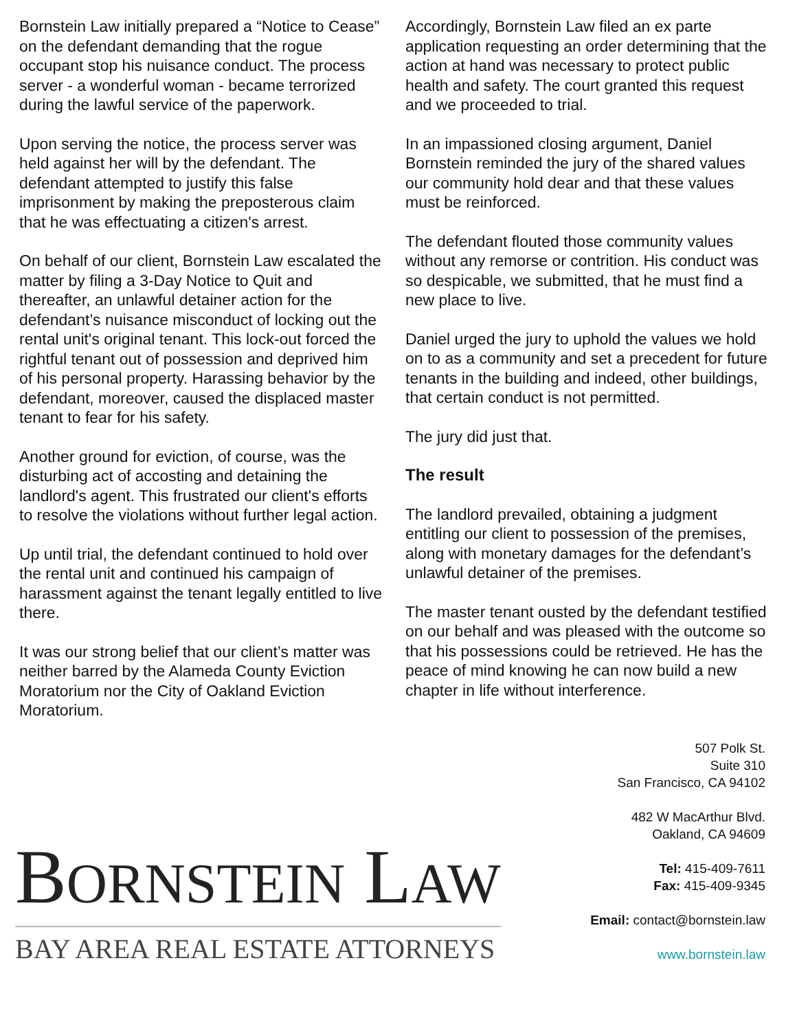Bornstein Law initially prepared a “Notice to Cease” on the defendant demanding that the rogue occupant stop his nuisance conduct. The process server - a wonderful woman - became terrorized during the lawful service of the paperwork.
Upon serving the notice, the process server was held against her will by the defendant. The defendant attempted to justify this false imprisonment by making the preposterous claim that he was effectuating a citizen's arrest.
On behalf of our client, Bornstein Law escalated the matter by filing a 3-Day Notice to Quit and thereafter, an unlawful detainer action for the defendant’s nuisance misconduct of locking out the rental unit's original tenant. This lock-out forced the rightful tenant out of possession and deprived him of his personal property. Harassing behavior by the defendant, moreover, caused the displaced master tenant to fear for his safety.
Another ground for eviction, of course, was the disturbing act of accosting and detaining the landlord's agent. This frustrated our client's efforts to resolve the violations without further legal action.
Up until trial, the defendant continued to hold over the rental unit and continued his campaign of harassment against the tenant legally entitled to live there.
It was our strong belief that our client’s matter was neither barred by the Alameda County Eviction Moratorium nor the City of Oakland Eviction Moratorium.
Accordingly, Bornstein Law filed an ex parte application requesting an order determining that the action at hand was necessary to protect public health and safety. The court granted this request and we proceeded to trial.
In an impassioned closing argument, Daniel Bornstein reminded the jury of the shared values our community hold dear and that these values must be reinforced.
The defendant flouted those community values without any remorse or contrition. His conduct was so despicable, we submitted, that he must find a new place to live.
Daniel urged the jury to uphold the values we hold on to as a community and set a precedent for future tenants in the building and indeed, other buildings, that certain conduct is not permitted.
The jury did just that.
The result
The landlord prevailed, obtaining a judgment entitling our client to possession of the premises, along with monetary damages for the defendant’s unlawful detainer of the premises.
The master tenant ousted by the defendant testified on our behalf and was pleased with the outcome so that his possessions could be retrieved. He has the peace of mind knowing he can now build a new chapter in life without interference.
BORNSTEIN LAW
BAY AREA REAL ESTATE ATTORNEYS
507 Polk St.
Suite 310
San Francisco, CA 94102
482 W MacArthur Blvd.
Oakland, CA 94609
Tel: 415-409-7611
Fax: 415-409-9345
Email: contact@bornstein.law
www.bornstein.law